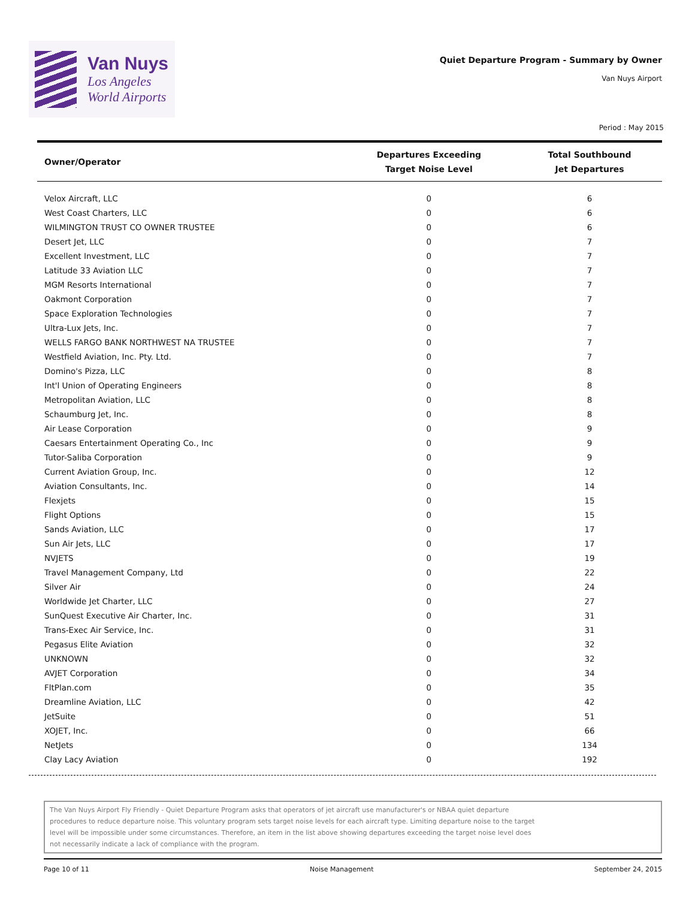Van Nuys
Los Angeles
World Airports
Quiet Departure Program - Summary by Owner
Van Nuys Airport
Period : May 2015
| Owner/Operator | Departures Exceeding Target Noise Level | Total Southbound Jet Departures |
| --- | --- | --- |
| Velox Aircraft, LLC | 0 | 6 |
| West Coast Charters, LLC | 0 | 6 |
| WILMINGTON TRUST CO OWNER TRUSTEE | 0 | 6 |
| Desert Jet, LLC | 0 | 7 |
| Excellent Investment, LLC | 0 | 7 |
| Latitude 33 Aviation LLC | 0 | 7 |
| MGM Resorts International | 0 | 7 |
| Oakmont Corporation | 0 | 7 |
| Space Exploration Technologies | 0 | 7 |
| Ultra-Lux Jets, Inc. | 0 | 7 |
| WELLS FARGO BANK NORTHWEST NA TRUSTEE | 0 | 7 |
| Westfield Aviation, Inc. Pty. Ltd. | 0 | 7 |
| Domino's Pizza, LLC | 0 | 8 |
| Int'l Union of Operating Engineers | 0 | 8 |
| Metropolitan Aviation, LLC | 0 | 8 |
| Schaumburg Jet, Inc. | 0 | 8 |
| Air Lease Corporation | 0 | 9 |
| Caesars Entertainment Operating Co., Inc | 0 | 9 |
| Tutor-Saliba Corporation | 0 | 9 |
| Current Aviation Group, Inc. | 0 | 12 |
| Aviation Consultants, Inc. | 0 | 14 |
| Flexjets | 0 | 15 |
| Flight Options | 0 | 15 |
| Sands Aviation, LLC | 0 | 17 |
| Sun Air Jets, LLC | 0 | 17 |
| NVJETS | 0 | 19 |
| Travel Management Company, Ltd | 0 | 22 |
| Silver Air | 0 | 24 |
| Worldwide Jet Charter, LLC | 0 | 27 |
| SunQuest Executive Air Charter, Inc. | 0 | 31 |
| Trans-Exec Air Service, Inc. | 0 | 31 |
| Pegasus Elite Aviation | 0 | 32 |
| UNKNOWN | 0 | 32 |
| AVJET Corporation | 0 | 34 |
| FltPlan.com | 0 | 35 |
| Dreamline Aviation, LLC | 0 | 42 |
| JetSuite | 0 | 51 |
| XOJET, Inc. | 0 | 66 |
| NetJets | 0 | 134 |
| Clay Lacy Aviation | 0 | 192 |
The Van Nuys Airport Fly Friendly - Quiet Departure Program asks that operators of jet aircraft use manufacturer's or NBAA quiet departure procedures to reduce departure noise. This voluntary program sets target noise levels for each aircraft type. Limiting departure noise to the target level will be impossible under some circumstances. Therefore, an item in the list above showing departures exceeding the target noise level does not necessarily indicate a lack of compliance with the program.
Page 10 of 11 Noise Management September 24, 2015